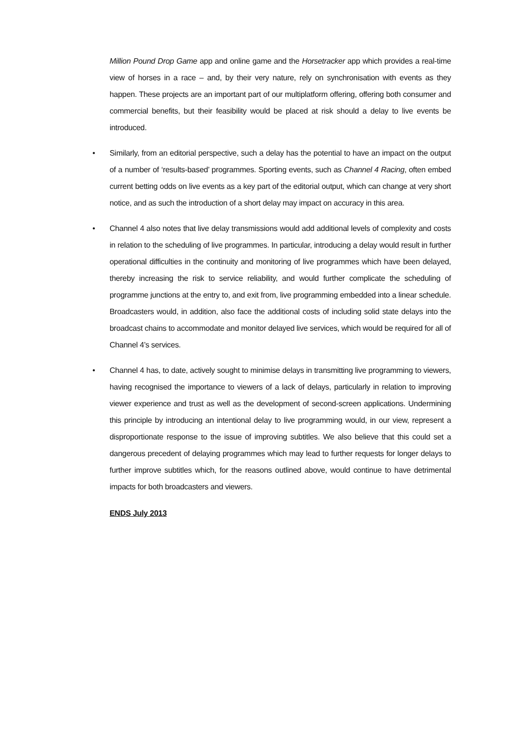Million Pound Drop Game app and online game and the Horsetracker app which provides a real-time view of horses in a race – and, by their very nature, rely on synchronisation with events as they happen. These projects are an important part of our multiplatform offering, offering both consumer and commercial benefits, but their feasibility would be placed at risk should a delay to live events be introduced.
• Similarly, from an editorial perspective, such a delay has the potential to have an impact on the output of a number of ‘results-based’ programmes. Sporting events, such as Channel 4 Racing, often embed current betting odds on live events as a key part of the editorial output, which can change at very short notice, and as such the introduction of a short delay may impact on accuracy in this area.
• Channel 4 also notes that live delay transmissions would add additional levels of complexity and costs in relation to the scheduling of live programmes. In particular, introducing a delay would result in further operational difficulties in the continuity and monitoring of live programmes which have been delayed, thereby increasing the risk to service reliability, and would further complicate the scheduling of programme junctions at the entry to, and exit from, live programming embedded into a linear schedule. Broadcasters would, in addition, also face the additional costs of including solid state delays into the broadcast chains to accommodate and monitor delayed live services, which would be required for all of Channel 4’s services.
• Channel 4 has, to date, actively sought to minimise delays in transmitting live programming to viewers, having recognised the importance to viewers of a lack of delays, particularly in relation to improving viewer experience and trust as well as the development of second-screen applications. Undermining this principle by introducing an intentional delay to live programming would, in our view, represent a disproportionate response to the issue of improving subtitles. We also believe that this could set a dangerous precedent of delaying programmes which may lead to further requests for longer delays to further improve subtitles which, for the reasons outlined above, would continue to have detrimental impacts for both broadcasters and viewers.
ENDS July 2013